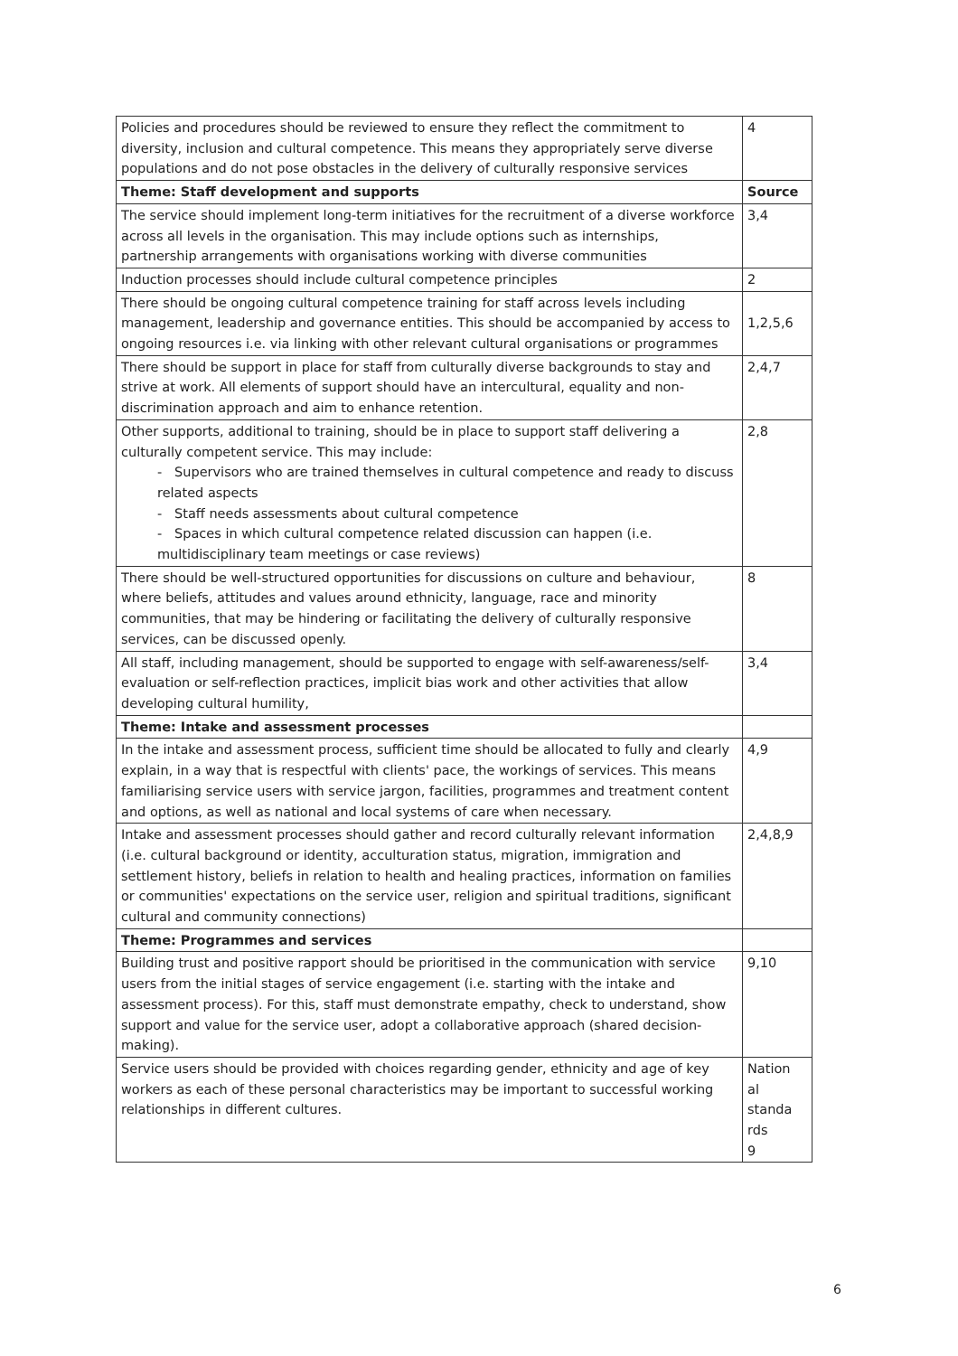| Policies and procedures should be reviewed to ensure they reflect the commitment to diversity, inclusion and cultural competence. This means they appropriately serve diverse populations and do not pose obstacles in the delivery of culturally responsive services | 4 |
| Theme: Staff development and supports | Source |
| The service should implement long-term initiatives for the recruitment of a diverse workforce across all levels in the organisation. This may include options such as internships, partnership arrangements with organisations working with diverse communities | 3,4 |
| Induction processes should include cultural competence principles | 2 |
| There should be ongoing cultural competence training for staff across levels including management, leadership and governance entities. This should be accompanied by access to ongoing resources i.e. via linking with other relevant cultural organisations or programmes | 1,2,5,6 |
| There should be support in place for staff from culturally diverse backgrounds to stay and strive at work. All elements of support should have an intercultural, equality and non-discrimination approach and aim to enhance retention. | 2,4,7 |
| Other supports, additional to training, should be in place to support staff delivering a culturally competent service. This may include: - Supervisors who are trained themselves in cultural competence and ready to discuss related aspects - Staff needs assessments about cultural competence - Spaces in which cultural competence related discussion can happen (i.e. multidisciplinary team meetings or case reviews) | 2,8 |
| There should be well-structured opportunities for discussions on culture and behaviour, where beliefs, attitudes and values around ethnicity, language, race and minority communities, that may be hindering or facilitating the delivery of culturally responsive services, can be discussed openly. | 8 |
| All staff, including management, should be supported to engage with self-awareness/self-evaluation or self-reflection practices, implicit bias work and other activities that allow developing cultural humility, | 3,4 |
| Theme: Intake and assessment processes | |
| In the intake and assessment process, sufficient time should be allocated to fully and clearly explain, in a way that is respectful with clients' pace, the workings of services. This means familiarising service users with service jargon, facilities, programmes and treatment content and options, as well as national and local systems of care when necessary. | 4,9 |
| Intake and assessment processes should gather and record culturally relevant information (i.e. cultural background or identity, acculturation status, migration, immigration and settlement history, beliefs in relation to health and healing practices, information on families or communities' expectations on the service user, religion and spiritual traditions, significant cultural and community connections) | 2,4,8,9 |
| Theme: Programmes and services | |
| Building trust and positive rapport should be prioritised in the communication with service users from the initial stages of service engagement (i.e. starting with the intake and assessment process). For this, staff must demonstrate empathy, check to understand, show support and value for the service user, adopt a collaborative approach (shared decision-making). | 9,10 |
| Service users should be provided with choices regarding gender, ethnicity and age of key workers as each of these personal characteristics may be important to successful working relationships in different cultures. | Nation al standa rds 9 |
6